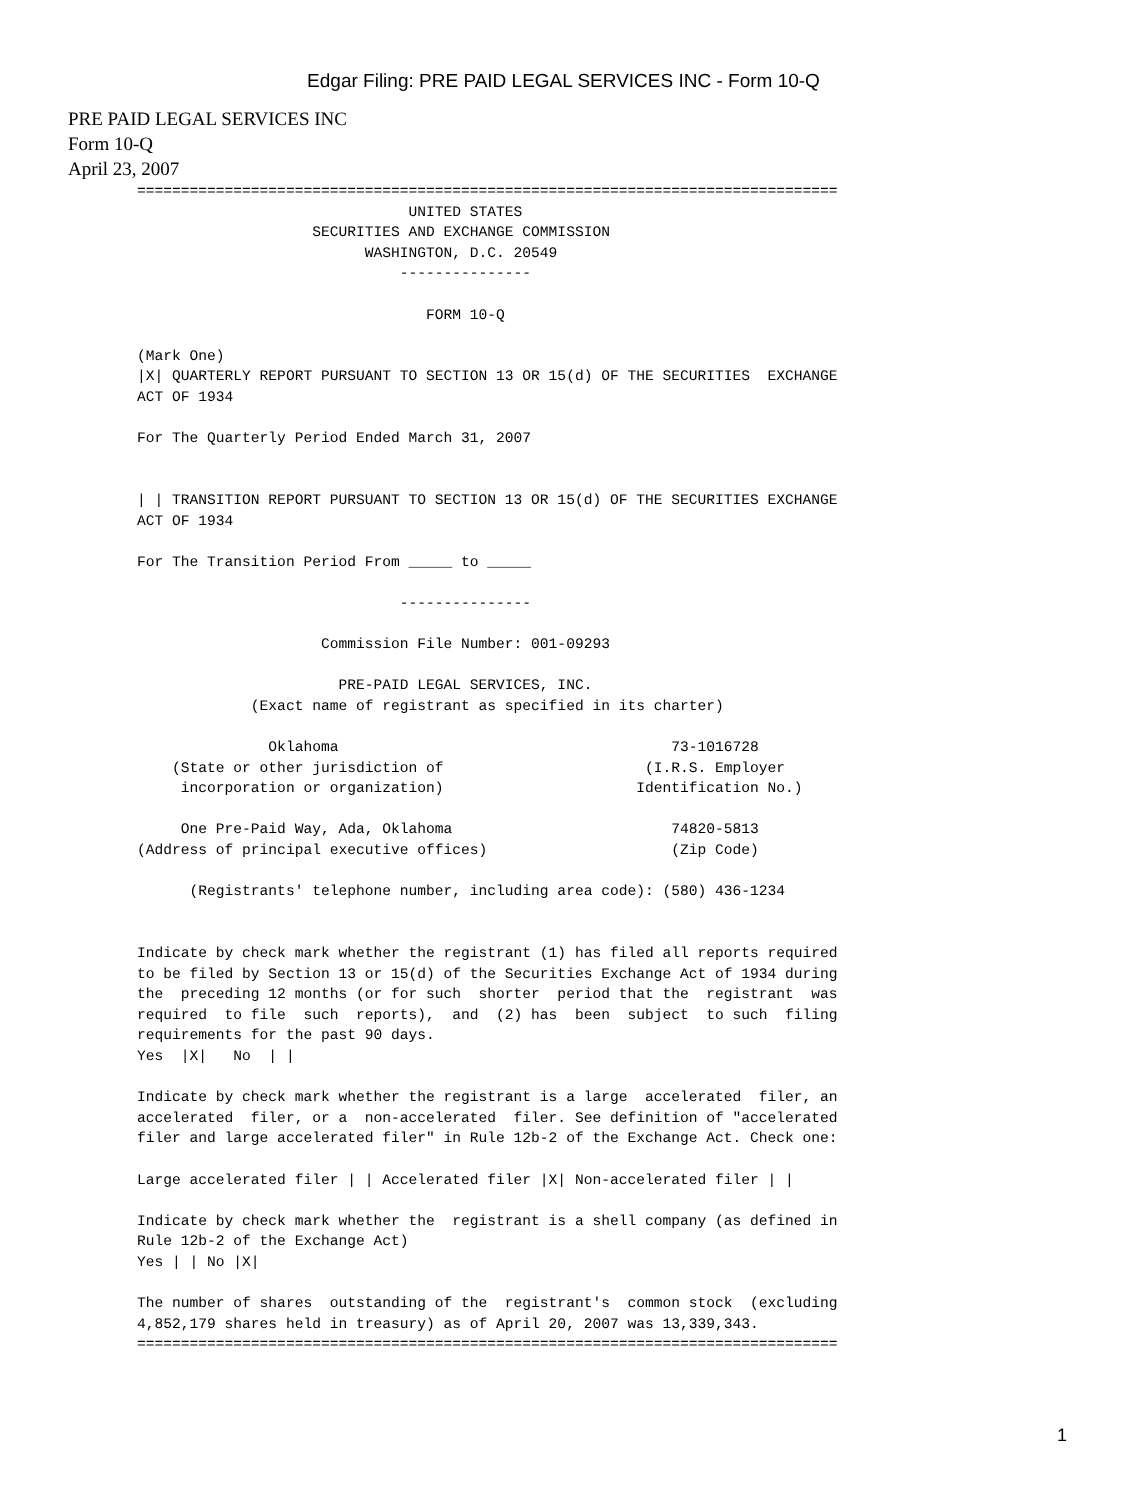Edgar Filing: PRE PAID LEGAL SERVICES INC - Form 10-Q
PRE PAID LEGAL SERVICES INC
Form 10-Q
April 23, 2007
================================================================================
                               UNITED STATES
                    SECURITIES AND EXCHANGE COMMISSION
                          WASHINGTON, D.C. 20549
                              ---------------

                                 FORM 10-Q

(Mark One)
|X| QUARTERLY REPORT PURSUANT TO SECTION 13 OR 15(d) OF THE SECURITIES  EXCHANGE
ACT OF 1934

For The Quarterly Period Ended March 31, 2007


| | TRANSITION REPORT PURSUANT TO SECTION 13 OR 15(d) OF THE SECURITIES EXCHANGE
ACT OF 1934

For The Transition Period From _____ to _____

                              ---------------

                     Commission File Number: 001-09293

                       PRE-PAID LEGAL SERVICES, INC.
             (Exact name of registrant as specified in its charter)

               Oklahoma                                      73-1016728
    (State or other jurisdiction of                       (I.R.S. Employer
     incorporation or organization)                      Identification No.)

     One Pre-Paid Way, Ada, Oklahoma                         74820-5813
(Address of principal executive offices)                     (Zip Code)

      (Registrants' telephone number, including area code): (580) 436-1234


Indicate by check mark whether the registrant (1) has filed all reports required
to be filed by Section 13 or 15(d) of the Securities Exchange Act of 1934 during
the  preceding 12 months (or for such  shorter  period that the  registrant  was
required  to file  such  reports),  and  (2) has  been  subject  to such  filing
requirements for the past 90 days.
Yes  |X|   No  | |

Indicate by check mark whether the registrant is a large  accelerated  filer, an
accelerated  filer, or a  non-accelerated  filer. See definition of "accelerated
filer and large accelerated filer" in Rule 12b-2 of the Exchange Act. Check one:

Large accelerated filer | | Accelerated filer |X| Non-accelerated filer | |

Indicate by check mark whether the  registrant is a shell company (as defined in
Rule 12b-2 of the Exchange Act)
Yes | | No |X|

The number of shares  outstanding of the  registrant's  common stock  (excluding
4,852,179 shares held in treasury) as of April 20, 2007 was 13,339,343.
================================================================================
1